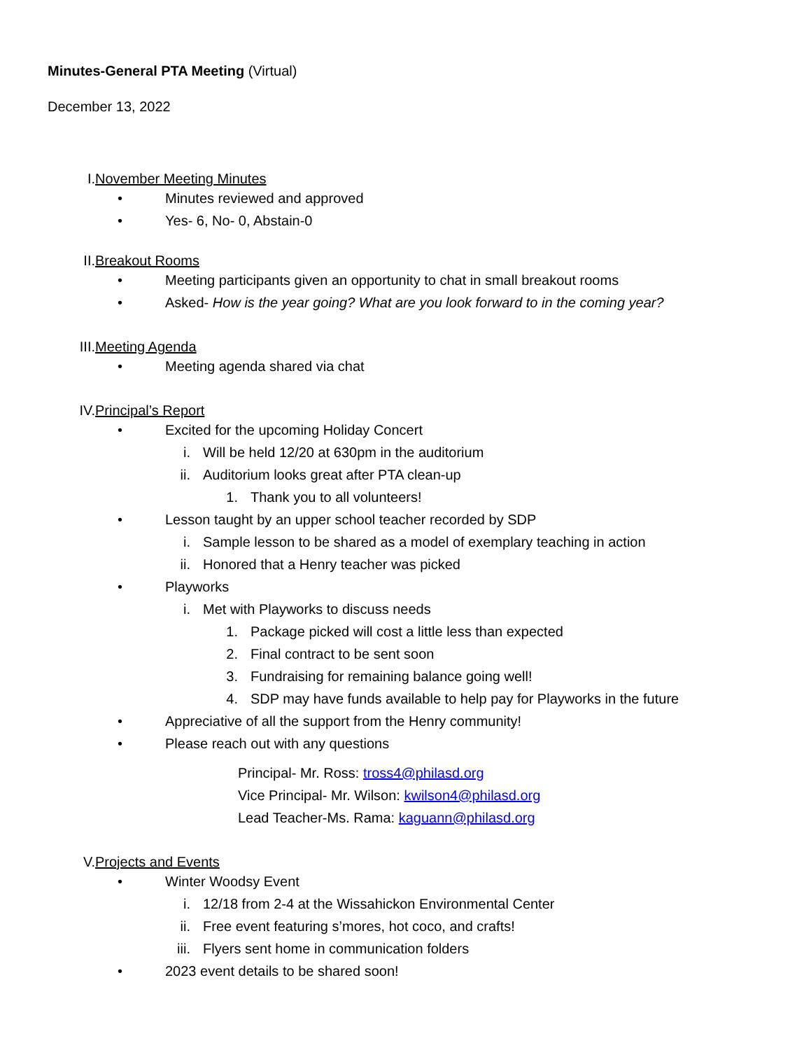Minutes-General PTA Meeting (Virtual)
December 13, 2022
I. November Meeting Minutes
• Minutes reviewed and approved
• Yes- 6, No- 0, Abstain-0
II. Breakout Rooms
• Meeting participants given an opportunity to chat in small breakout rooms
• Asked- How is the year going? What are you look forward to in the coming year?
III. Meeting Agenda
• Meeting agenda shared via chat
IV. Principal’s Report
• Excited for the upcoming Holiday Concert
i. Will be held 12/20 at 630pm in the auditorium
ii. Auditorium looks great after PTA clean-up
1. Thank you to all volunteers!
• Lesson taught by an upper school teacher recorded by SDP
i. Sample lesson to be shared as a model of exemplary teaching in action
ii. Honored that a Henry teacher was picked
• Playworks
i. Met with Playworks to discuss needs
1. Package picked will cost a little less than expected
2. Final contract to be sent soon
3. Fundraising for remaining balance going well!
4. SDP may have funds available to help pay for Playworks in the future
• Appreciative of all the support from the Henry community!
• Please reach out with any questions
Principal- Mr. Ross: tross4@philasd.org
Vice Principal- Mr. Wilson: kwilson4@philasd.org
Lead Teacher-Ms. Rama: kaguann@philasd.org
V. Projects and Events
• Winter Woodsy Event
i. 12/18 from 2-4 at the Wissahickon Environmental Center
ii. Free event featuring s’mores, hot coco, and crafts!
iii. Flyers sent home in communication folders
• 2023 event details to be shared soon!